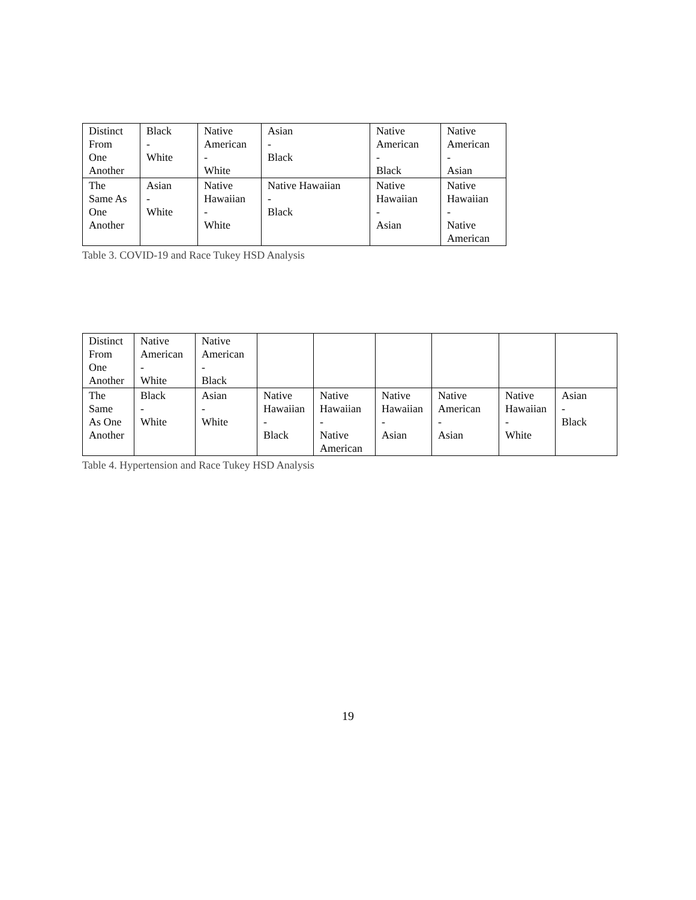| Distinct From One Another | Black - White | Native American - White | Asian - Black | Native American - Black | Native American - Asian |
| The Same As One Another | Asian - White | Native Hawaiian - White | Native Hawaiian - Black | Native Hawaiian - Asian | Native Hawaiian - Native American |
Table 3. COVID-19 and Race Tukey HSD Analysis
| Distinct From One Another | Native American - White | Native American - Black | | | | | | |
| The Same As One Another | Black - White | Asian - White | Native Hawaiian - Black | Native Hawaiian - Native American | Native Hawaiian - Asian | Native American - Asian | Native Hawaiian - White | Asian - Black |
Table 4. Hypertension and Race Tukey HSD Analysis
19